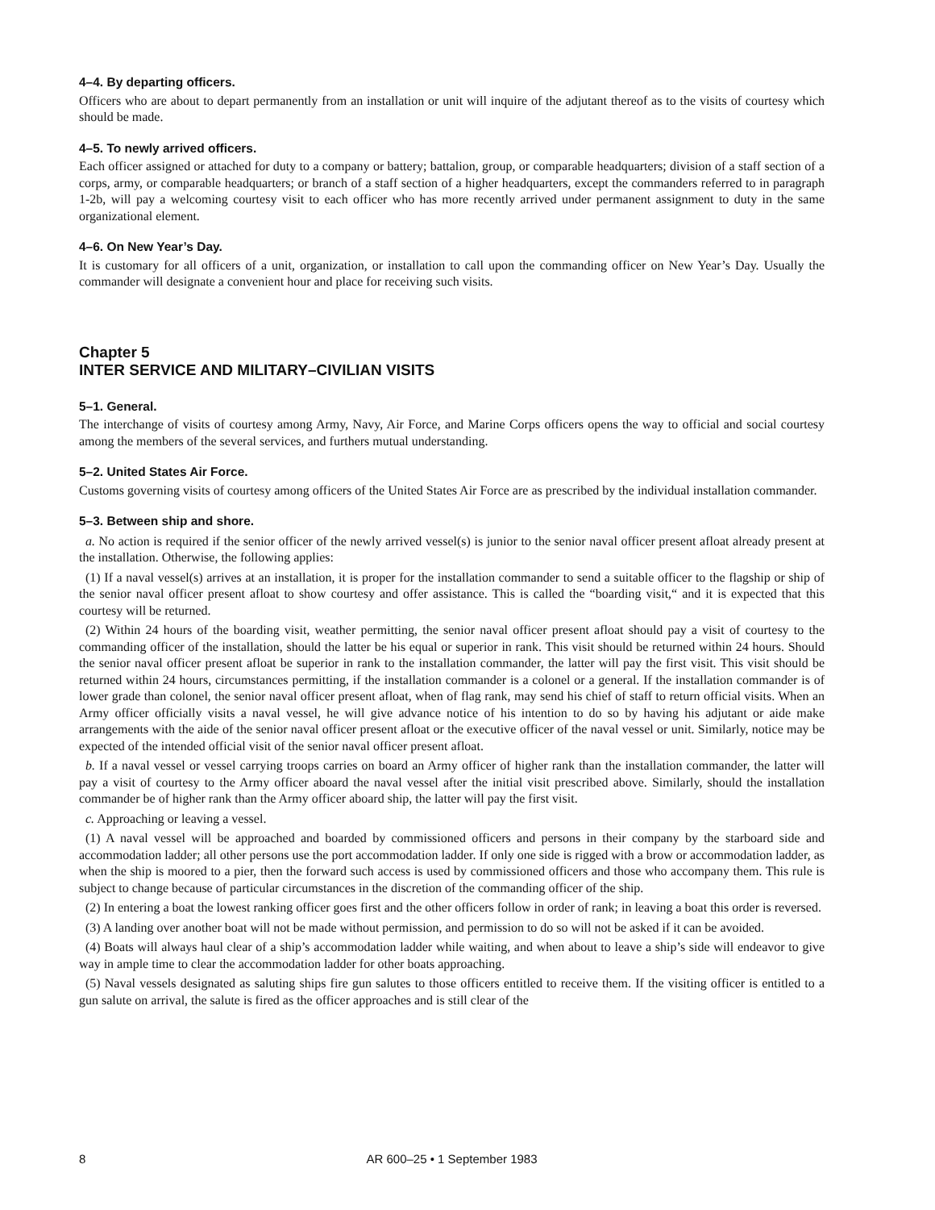4–4. By departing officers.
Officers who are about to depart permanently from an installation or unit will inquire of the adjutant thereof as to the visits of courtesy which should be made.
4–5. To newly arrived officers.
Each officer assigned or attached for duty to a company or battery; battalion, group, or comparable headquarters; division of a staff section of a corps, army, or comparable headquarters; or branch of a staff section of a higher headquarters, except the commanders referred to in paragraph 1-2b, will pay a welcoming courtesy visit to each officer who has more recently arrived under permanent assignment to duty in the same organizational element.
4–6. On New Year’s Day.
It is customary for all officers of a unit, organization, or installation to call upon the commanding officer on New Year’s Day. Usually the commander will designate a convenient hour and place for receiving such visits.
Chapter 5
INTER SERVICE AND MILITARY–CIVILIAN VISITS
5–1. General.
The interchange of visits of courtesy among Army, Navy, Air Force, and Marine Corps officers opens the way to official and social courtesy among the members of the several services, and furthers mutual understanding.
5–2. United States Air Force.
Customs governing visits of courtesy among officers of the United States Air Force are as prescribed by the individual installation commander.
5–3. Between ship and shore.
a. No action is required if the senior officer of the newly arrived vessel(s) is junior to the senior naval officer present afloat already present at the installation. Otherwise, the following applies:
(1) If a naval vessel(s) arrives at an installation, it is proper for the installation commander to send a suitable officer to the flagship or ship of the senior naval officer present afloat to show courtesy and offer assistance. This is called the “boarding visit,“ and it is expected that this courtesy will be returned.
(2) Within 24 hours of the boarding visit, weather permitting, the senior naval officer present afloat should pay a visit of courtesy to the commanding officer of the installation, should the latter be his equal or superior in rank. This visit should be returned within 24 hours. Should the senior naval officer present afloat be superior in rank to the installation commander, the latter will pay the first visit. This visit should be returned within 24 hours, circumstances permitting, if the installation commander is a colonel or a general. If the installation commander is of lower grade than colonel, the senior naval officer present afloat, when of flag rank, may send his chief of staff to return official visits. When an Army officer officially visits a naval vessel, he will give advance notice of his intention to do so by having his adjutant or aide make arrangements with the aide of the senior naval officer present afloat or the executive officer of the naval vessel or unit. Similarly, notice may be expected of the intended official visit of the senior naval officer present afloat.
b. If a naval vessel or vessel carrying troops carries on board an Army officer of higher rank than the installation commander, the latter will pay a visit of courtesy to the Army officer aboard the naval vessel after the initial visit prescribed above. Similarly, should the installation commander be of higher rank than the Army officer aboard ship, the latter will pay the first visit.
c. Approaching or leaving a vessel.
(1) A naval vessel will be approached and boarded by commissioned officers and persons in their company by the starboard side and accommodation ladder; all other persons use the port accommodation ladder. If only one side is rigged with a brow or accommodation ladder, as when the ship is moored to a pier, then the forward such access is used by commissioned officers and those who accompany them. This rule is subject to change because of particular circumstances in the discretion of the commanding officer of the ship.
(2) In entering a boat the lowest ranking officer goes first and the other officers follow in order of rank; in leaving a boat this order is reversed.
(3) A landing over another boat will not be made without permission, and permission to do so will not be asked if it can be avoided.
(4) Boats will always haul clear of a ship’s accommodation ladder while waiting, and when about to leave a ship’s side will endeavor to give way in ample time to clear the accommodation ladder for other boats approaching.
(5) Naval vessels designated as saluting ships fire gun salutes to those officers entitled to receive them. If the visiting officer is entitled to a gun salute on arrival, the salute is fired as the officer approaches and is still clear of the
8 AR 600–25 • 1 September 1983